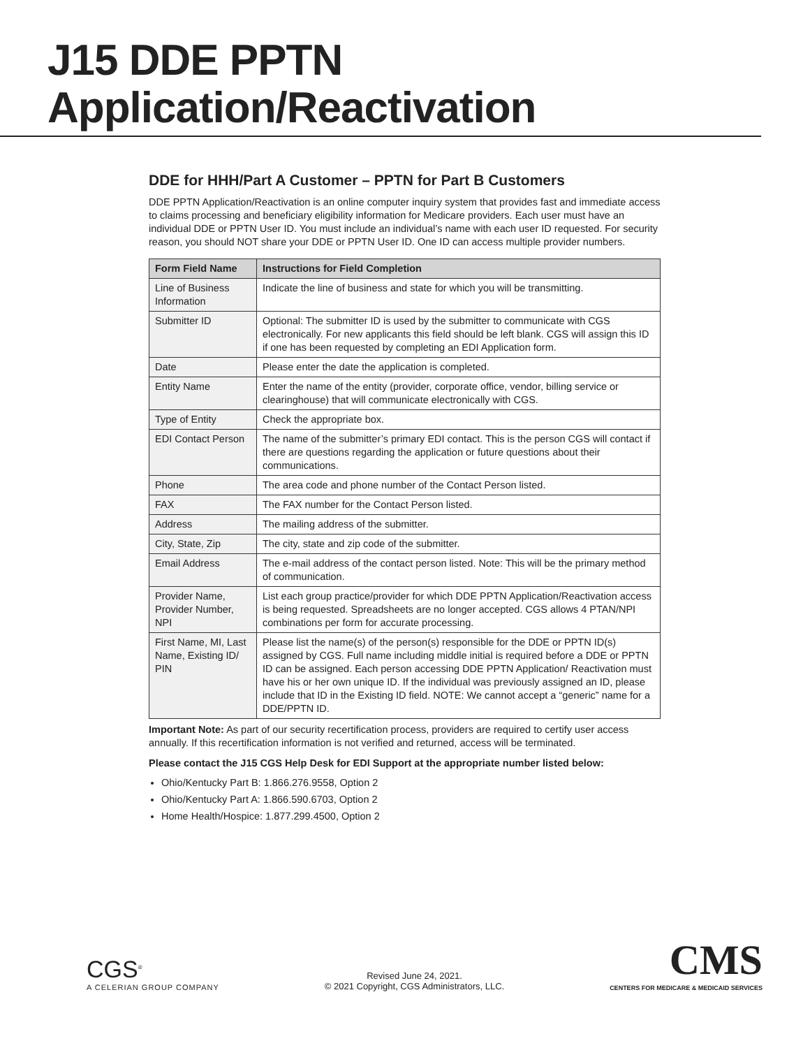J15 DDE PPTN Application/Reactivation
DDE for HHH/Part A Customer – PPTN for Part B Customers
DDE PPTN Application/Reactivation is an online computer inquiry system that provides fast and immediate access to claims processing and beneficiary eligibility information for Medicare providers. Each user must have an individual DDE or PPTN User ID. You must include an individual’s name with each user ID requested. For security reason, you should NOT share your DDE or PPTN User ID. One ID can access multiple provider numbers.
| Form Field Name | Instructions for Field Completion |
| --- | --- |
| Line of Business Information | Indicate the line of business and state for which you will be transmitting. |
| Submitter ID | Optional: The submitter ID is used by the submitter to communicate with CGS electronically. For new applicants this field should be left blank. CGS will assign this ID if one has been requested by completing an EDI Application form. |
| Date | Please enter the date the application is completed. |
| Entity Name | Enter the name of the entity (provider, corporate office, vendor, billing service or clearinghouse) that will communicate electronically with CGS. |
| Type of Entity | Check the appropriate box. |
| EDI Contact Person | The name of the submitter’s primary EDI contact. This is the person CGS will contact if there are questions regarding the application or future questions about their communications. |
| Phone | The area code and phone number of the Contact Person listed. |
| FAX | The FAX number for the Contact Person listed. |
| Address | The mailing address of the submitter. |
| City, State, Zip | The city, state and zip code of the submitter. |
| Email Address | The e-mail address of the contact person listed. Note: This will be the primary method of communication. |
| Provider Name, Provider Number, NPI | List each group practice/provider for which DDE PPTN Application/Reactivation access is being requested. Spreadsheets are no longer accepted. CGS allows 4 PTAN/NPI combinations per form for accurate processing. |
| First Name, MI, Last Name, Existing ID/ PIN | Please list the name(s) of the person(s) responsible for the DDE or PPTN ID(s) assigned by CGS. Full name including middle initial is required before a DDE or PPTN ID can be assigned. Each person accessing DDE PPTN Application/ Reactivation must have his or her own unique ID. If the individual was previously assigned an ID, please include that ID in the Existing ID field. NOTE: We cannot accept a “generic” name for a DDE/PPTN ID. |
Important Note: As part of our security recertification process, providers are required to certify user access annually. If this recertification information is not verified and returned, access will be terminated.
Please contact the J15 CGS Help Desk for EDI Support at the appropriate number listed below:
Ohio/Kentucky Part B: 1.866.276.9558, Option 2
Ohio/Kentucky Part A: 1.866.590.6703, Option 2
Home Health/Hospice: 1.877.299.4500, Option 2
CGS<sup>®</sup>
A CELERIAN GROUP COMPANY
Revised June 24, 2021.
© 2021 Copyright, CGS Administrators, LLC.
CMS
CENTERS FOR MEDICARE & MEDICAID SERVICES